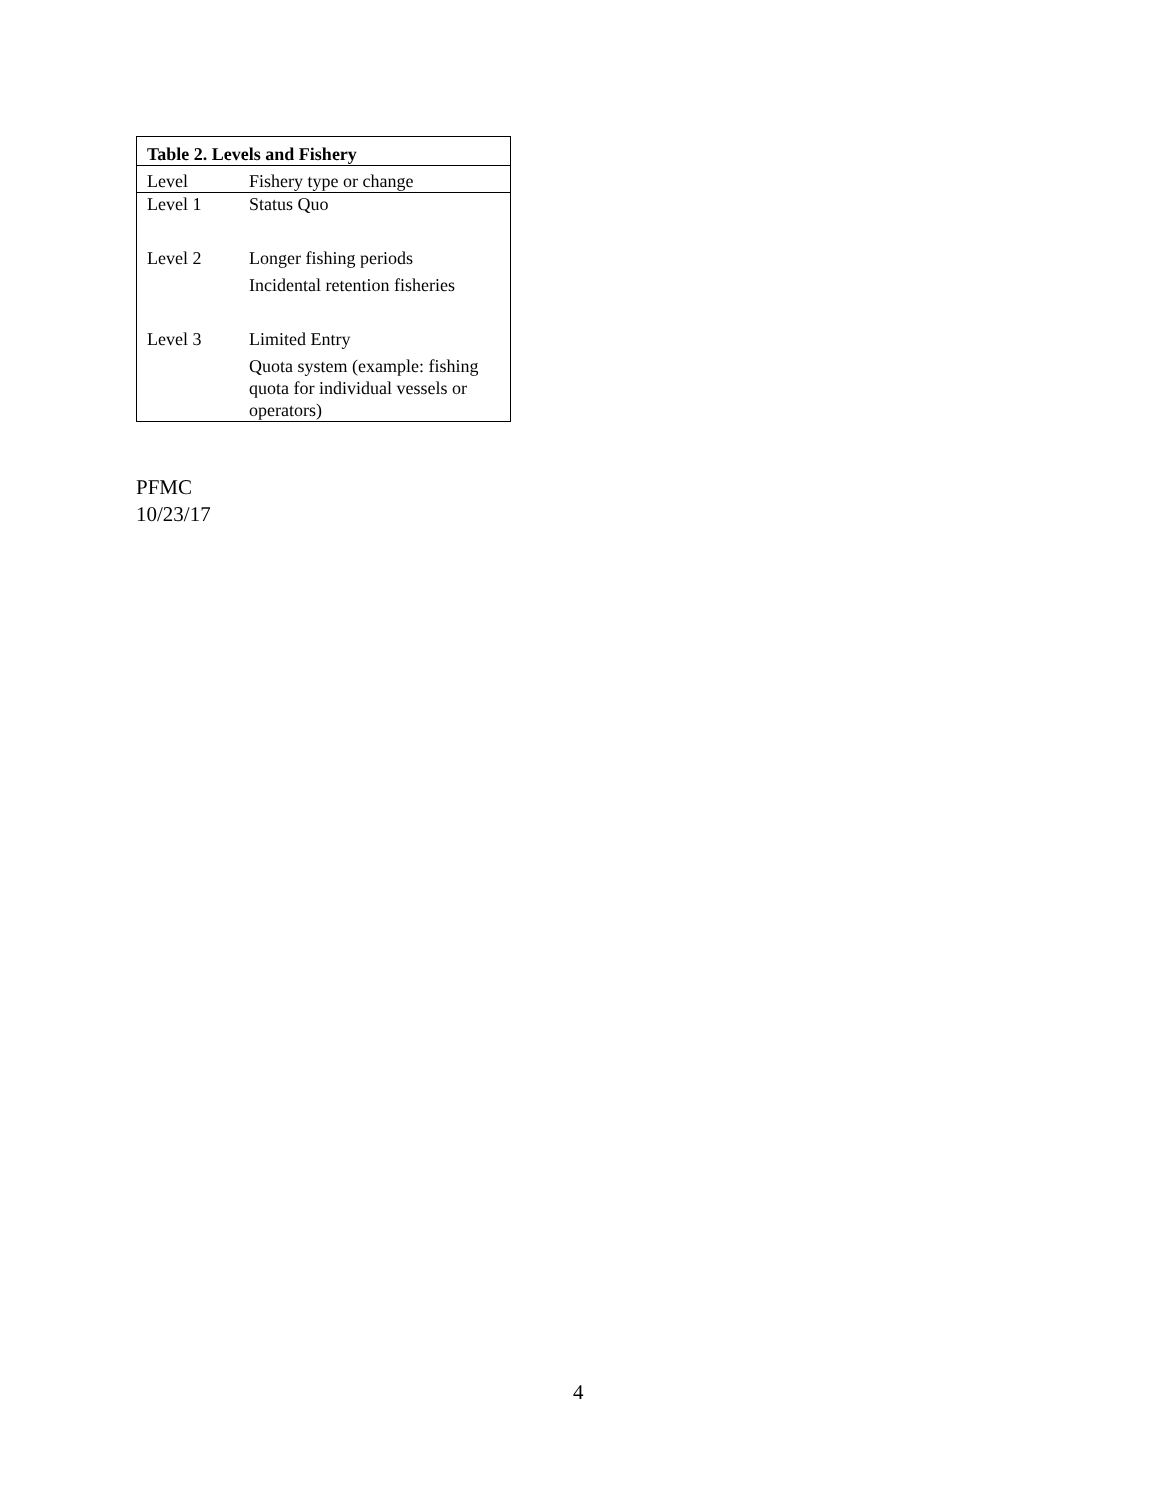| Table 2. Levels and Fishery | |
| --- | --- |
| Level | Fishery type or change |
| Level 1 | Status Quo |
| Level 2 | Longer fishing periods Incidental retention fisheries |
| Level 3 | Limited Entry Quota system (example: fishing quota for individual vessels or operators) |
PFMC
10/23/17
4